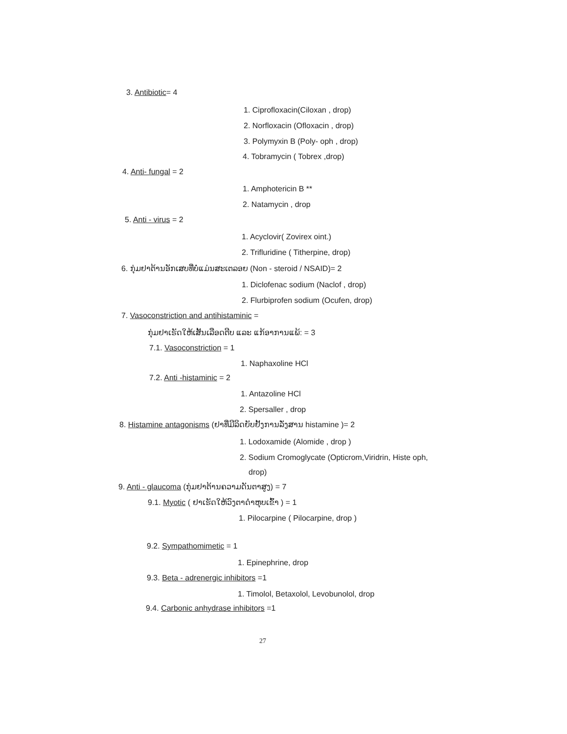3. Antibiotic= 4
1. Ciprofloxacin(Ciloxan , drop)
2. Norfloxacin (Ofloxacin , drop)
3. Polymyxin B (Poly- oph , drop)
4. Tobramycin ( Tobrex ,drop)
4. Anti- fungal = 2
1. Amphotericin B **
2. Natamycin , drop
5. Anti - virus = 2
1. Acyclovir( Zovirex oint.)
2. Trifluridine ( Titherpine, drop)
6. ກຸ່ມຢາຕ້ານອັກເສບທີ່ບໍ່ແມ່ນສະເຕລອຍ (Non - steroid / NSAID)= 2
1. Diclofenac sodium (Naclof , drop)
2. Flurbiprofen sodium (Ocufen, drop)
7. Vasoconstriction and antihistaminic =
ກຸ່ມຢາເຮັດໃຫ້ເສັ້ນເລືອດຕີບ ແລະ ແກ້ອາການແພ້: = 3
7.1. Vasoconstriction = 1
1. Naphaxoline HCl
7.2. Anti -histaminic = 2
1. Antazoline HCl
2. Spersaller , drop
8. Histamine antagonisms (ຢາທີ່ມີລິດຍັບຢັ້ງການລັ່ງສານ histamine )= 2
1. Lodoxamide (Alomide , drop )
2. Sodium Cromoglycate (Opticrom,Viridrin, Histe oph,
drop)
9. Anti - glaucoma (ກຸ່ມຢາຕ້ານຄວາມດັນຕາສູງ) = 7
9.1. Myotic ( ຢາເຮັດໃຫ້ວົງຕາດຳຫຸບເຂົ້າ ) = 1
1. Pilocarpine ( Pilocarpine, drop )
9.2. Sympathomimetic = 1
1. Epinephrine, drop
9.3. Beta - adrenergic inhibitors =1
1. Timolol, Betaxolol, Levobunolol, drop
9.4. Carbonic anhydrase inhibitors =1
27